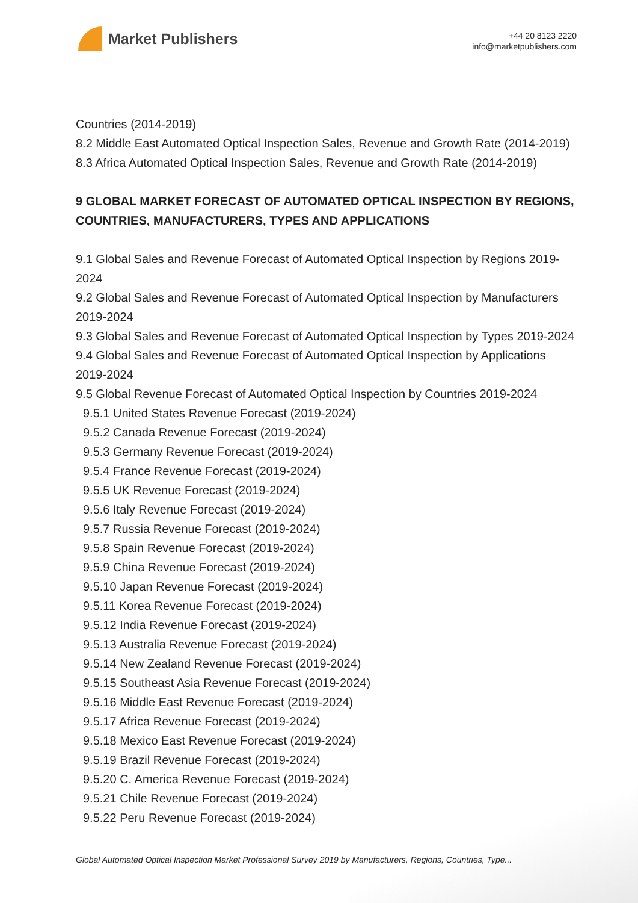Market Publishers
+44 20 8123 2220
info@marketpublishers.com
Countries (2014-2019)
8.2 Middle East Automated Optical Inspection Sales, Revenue and Growth Rate (2014-2019)
8.3 Africa Automated Optical Inspection Sales, Revenue and Growth Rate (2014-2019)
9 GLOBAL MARKET FORECAST OF AUTOMATED OPTICAL INSPECTION BY REGIONS, COUNTRIES, MANUFACTURERS, TYPES AND APPLICATIONS
9.1 Global Sales and Revenue Forecast of Automated Optical Inspection by Regions 2019-2024
9.2 Global Sales and Revenue Forecast of Automated Optical Inspection by Manufacturers 2019-2024
9.3 Global Sales and Revenue Forecast of Automated Optical Inspection by Types 2019-2024
9.4 Global Sales and Revenue Forecast of Automated Optical Inspection by Applications 2019-2024
9.5 Global Revenue Forecast of Automated Optical Inspection by Countries 2019-2024
9.5.1 United States Revenue Forecast (2019-2024)
9.5.2 Canada Revenue Forecast (2019-2024)
9.5.3 Germany Revenue Forecast (2019-2024)
9.5.4 France Revenue Forecast (2019-2024)
9.5.5 UK Revenue Forecast (2019-2024)
9.5.6 Italy Revenue Forecast (2019-2024)
9.5.7 Russia Revenue Forecast (2019-2024)
9.5.8 Spain Revenue Forecast (2019-2024)
9.5.9 China Revenue Forecast (2019-2024)
9.5.10 Japan Revenue Forecast (2019-2024)
9.5.11 Korea Revenue Forecast (2019-2024)
9.5.12 India Revenue Forecast (2019-2024)
9.5.13 Australia Revenue Forecast (2019-2024)
9.5.14 New Zealand Revenue Forecast (2019-2024)
9.5.15 Southeast Asia Revenue Forecast (2019-2024)
9.5.16 Middle East Revenue Forecast (2019-2024)
9.5.17 Africa Revenue Forecast (2019-2024)
9.5.18 Mexico East Revenue Forecast (2019-2024)
9.5.19 Brazil Revenue Forecast (2019-2024)
9.5.20 C. America Revenue Forecast (2019-2024)
9.5.21 Chile Revenue Forecast (2019-2024)
9.5.22 Peru Revenue Forecast (2019-2024)
Global Automated Optical Inspection Market Professional Survey 2019 by Manufacturers, Regions, Countries, Type...